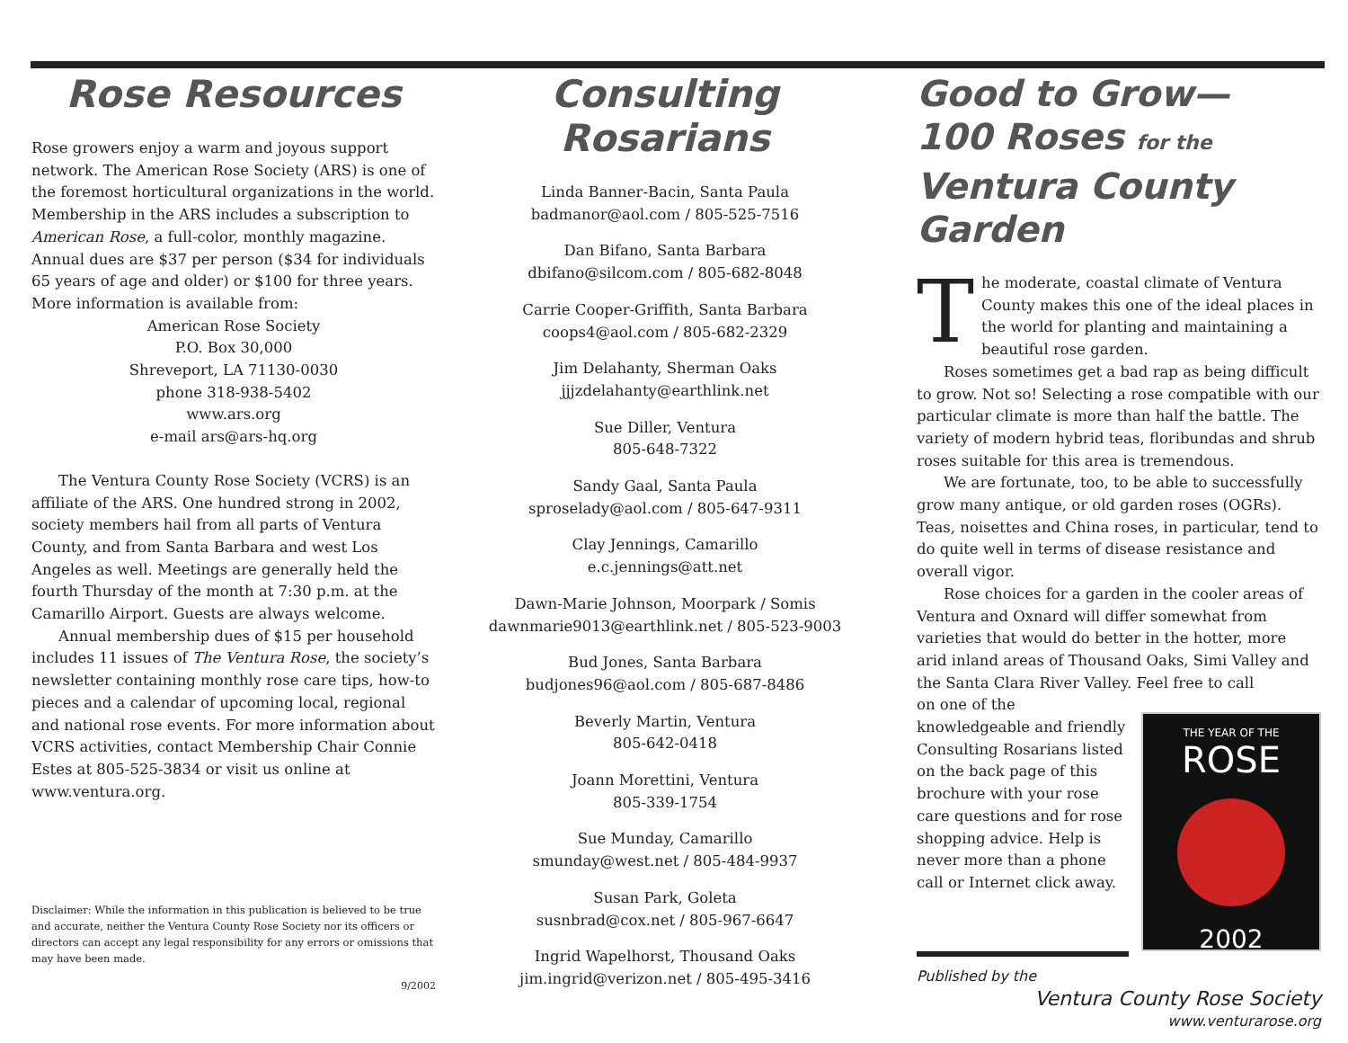Rose Resources
Rose growers enjoy a warm and joyous support network. The American Rose Society (ARS) is one of the foremost horticultural organizations in the world. Membership in the ARS includes a subscription to American Rose, a full-color, monthly magazine. Annual dues are $37 per person ($34 for individuals 65 years of age and older) or $100 for three years. More information is available from:
American Rose Society
P.O. Box 30,000
Shreveport, LA 71130-0030
phone 318-938-5402
www.ars.org
e-mail ars@ars-hq.org
The Ventura County Rose Society (VCRS) is an affiliate of the ARS. One hundred strong in 2002, society members hail from all parts of Ventura County, and from Santa Barbara and west Los Angeles as well. Meetings are generally held the fourth Thursday of the month at 7:30 p.m. at the Camarillo Airport. Guests are always welcome.
Annual membership dues of $15 per household includes 11 issues of The Ventura Rose, the society’s newsletter containing monthly rose care tips, how-to pieces and a calendar of upcoming local, regional and national rose events. For more information about VCRS activities, contact Membership Chair Connie Estes at 805-525-3834 or visit us online at www.ventura.org.
Disclaimer: While the information in this publication is believed to be true and accurate, neither the Ventura County Rose Society nor its officers or directors can accept any legal responsibility for any errors or omissions that may have been made.
9/2002
Consulting Rosarians
Linda Banner-Bacin, Santa Paula
badmanor@aol.com / 805-525-7516
Dan Bifano, Santa Barbara
dbifano@silcom.com / 805-682-8048
Carrie Cooper-Griffith, Santa Barbara
coops4@aol.com / 805-682-2329
Jim Delahanty, Sherman Oaks
jjjzdelahanty@earthlink.net
Sue Diller, Ventura
805-648-7322
Sandy Gaal, Santa Paula
sproselady@aol.com / 805-647-9311
Clay Jennings, Camarillo
e.c.jennings@att.net
Dawn-Marie Johnson, Moorpark / Somis
dawnmarie9013@earthlink.net / 805-523-9003
Bud Jones, Santa Barbara
budjones96@aol.com / 805-687-8486
Beverly Martin, Ventura
805-642-0418
Joann Morettini, Ventura
805-339-1754
Sue Munday, Camarillo
smunday@west.net / 805-484-9937
Susan Park, Goleta
susnbrad@cox.net / 805-967-6647
Ingrid Wapelhorst, Thousand Oaks
jim.ingrid@verizon.net / 805-495-3416
Good to Grow—
100 Roses for the
Ventura County Garden
The moderate, coastal climate of Ventura County makes this one of the ideal places in the world for planting and maintaining a beautiful rose garden.
Roses sometimes get a bad rap as being difficult to grow. Not so! Selecting a rose compatible with our particular climate is more than half the battle. The variety of modern hybrid teas, floribundas and shrub roses suitable for this area is tremendous.
We are fortunate, too, to be able to successfully grow many antique, or old garden roses (OGRs). Teas, noisettes and China roses, in particular, tend to do quite well in terms of disease resistance and overall vigor.
Rose choices for a garden in the cooler areas of Ventura and Oxnard will differ somewhat from varieties that would do better in the hotter, more arid inland areas of Thousand Oaks, Simi Valley and the Santa Clara River Valley. Feel free to call
THE YEAR OF THE
ROSE
2002
on one of the knowledgeable and friendly Consulting Rosarians listed on the back page of this brochure with your rose care questions and for rose shopping advice. Help is never more than a phone call or Internet click away.
Published by the
Ventura County Rose Society
www.venturarose.org